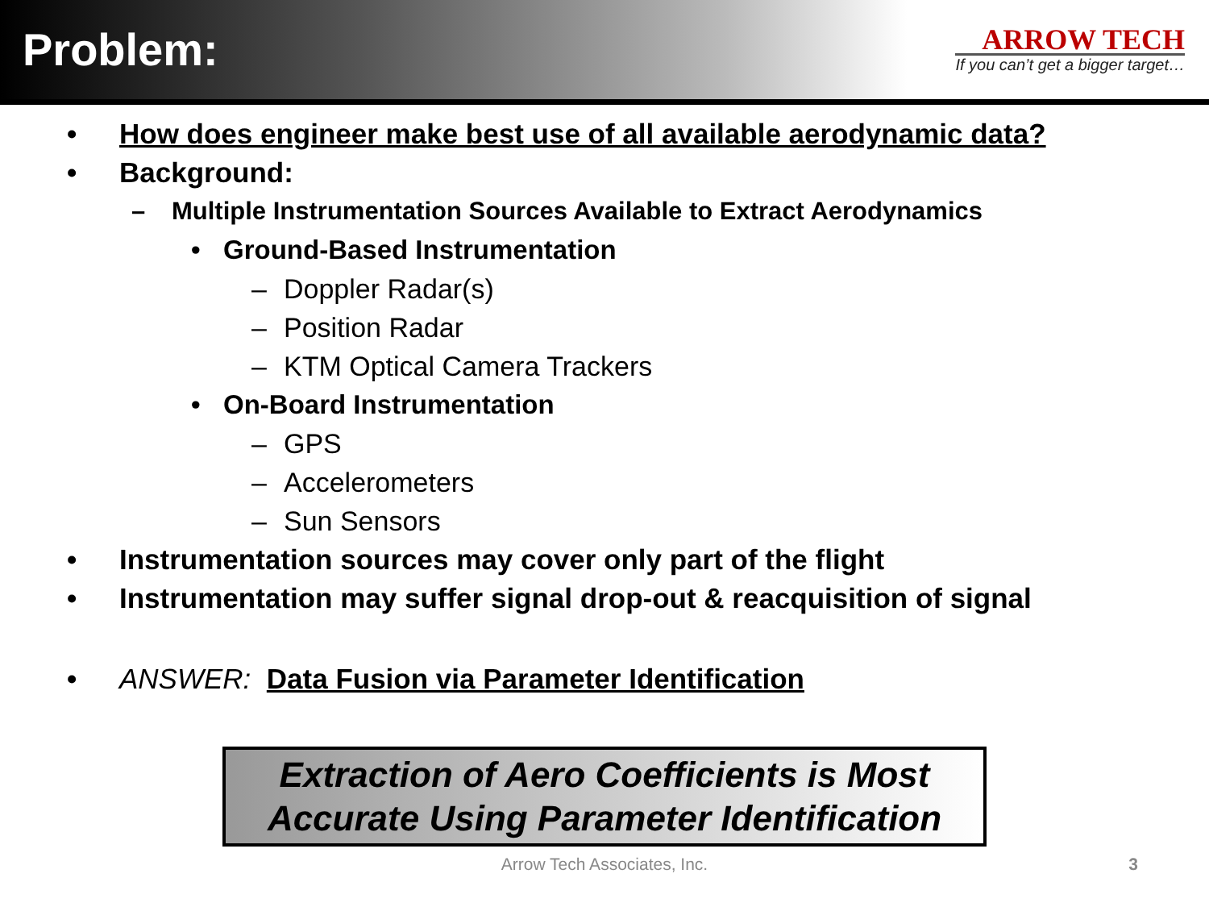Problem:
ARROW TECH
If you can’t get a bigger target…
• How does engineer make best use of all available aerodynamic data?
• Background:
– Multiple Instrumentation Sources Available to Extract Aerodynamics
• Ground-Based Instrumentation
– Doppler Radar(s)
– Position Radar
– KTM Optical Camera Trackers
• On-Board Instrumentation
– GPS
– Accelerometers
– Sun Sensors
• Instrumentation sources may cover only part of the flight
• Instrumentation may suffer signal drop-out & reacquisition of signal
• ANSWER: Data Fusion via Parameter Identification
Extraction of Aero Coefficients is Most
Accurate Using Parameter Identification
Arrow Tech Associates, Inc. 3